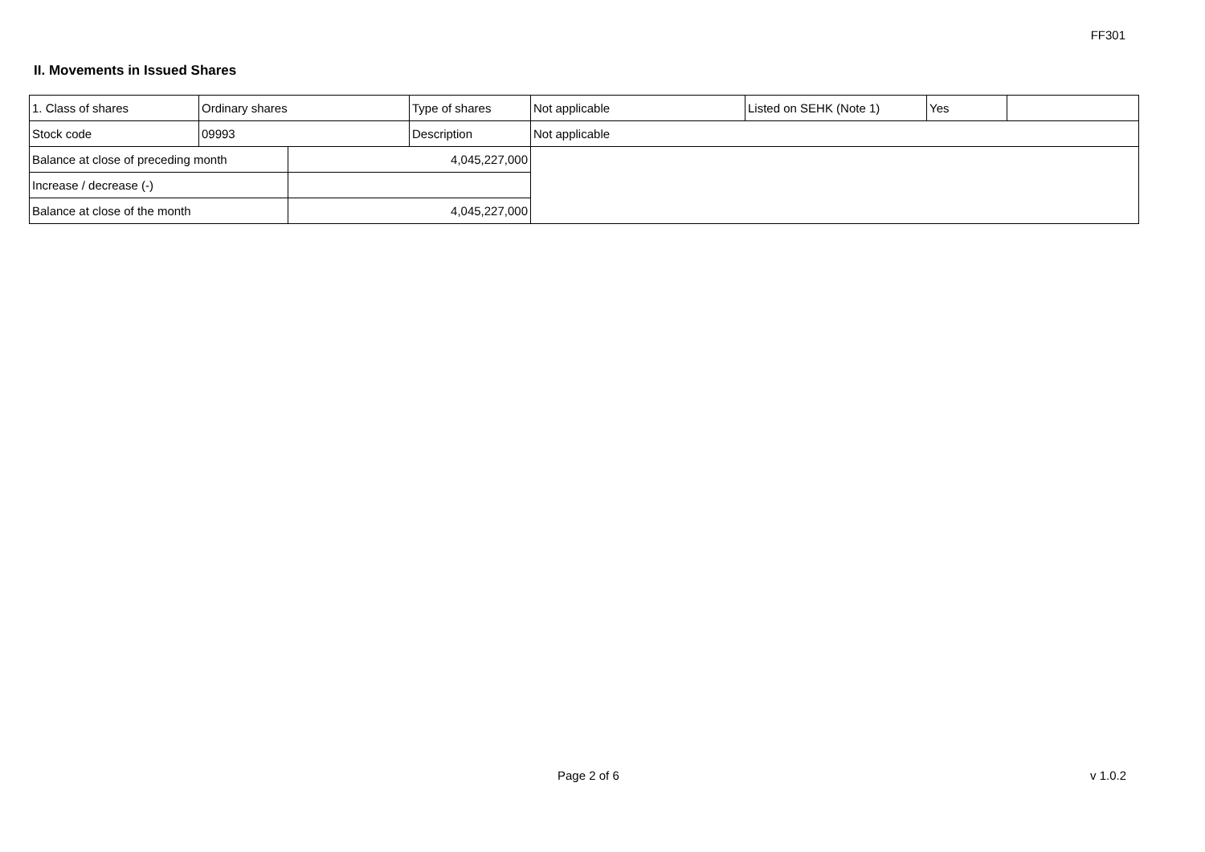FF301
II. Movements in Issued Shares
| 1. Class of shares | Ordinary shares | | Type of shares | Not applicable | Listed on SEHK (Note 1) | Yes | |
| Stock code | 09993 | | Description | Not applicable | | | |
| Balance at close of preceding month | | 4,045,227,000 | | | | | |
| Increase / decrease (-) | | | | | | | |
| Balance at close of the month | | 4,045,227,000 | | | | | |
Page 2 of 6 v 1.0.2